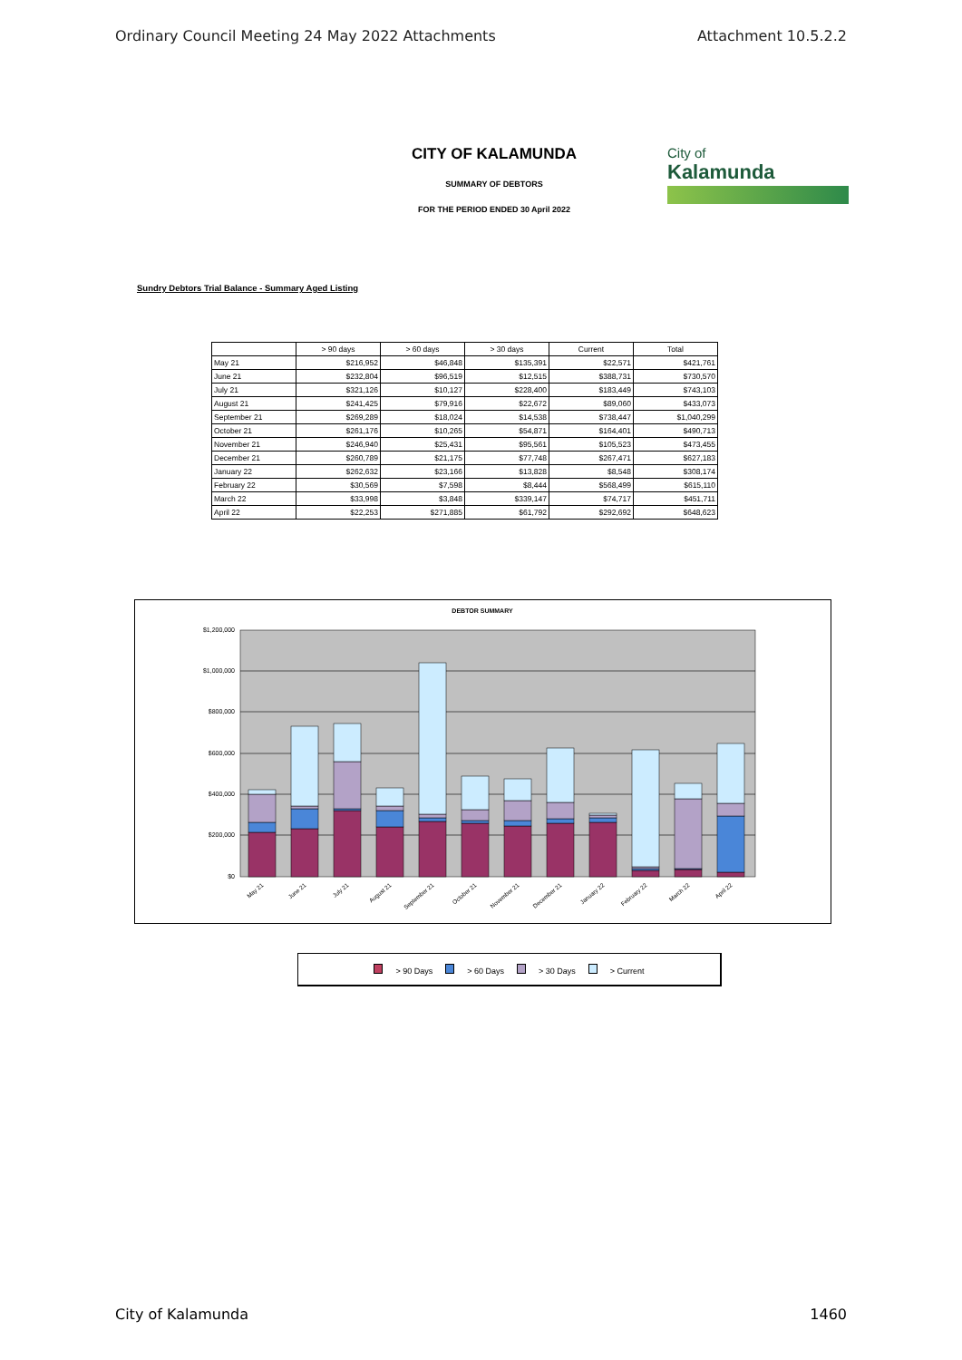Ordinary Council Meeting 24 May 2022 Attachments Attachment 10.5.2.2
CITY OF KALAMUNDA
SUMMARY OF DEBTORS
FOR THE PERIOD ENDED 30 April 2022
City of
Kalamunda
Sundry Debtors Trial Balance - Summary Aged Listing
| | > 90 days | > 60 days | > 30 days | Current | Total |
| --- | --- | --- | --- | --- | --- |
| May 21 | $216,952 | $46,848 | $135,391 | $22,571 | $421,761 |
| June 21 | $232,804 | $96,519 | $12,515 | $388,731 | $730,570 |
| July 21 | $321,126 | $10,127 | $228,400 | $183,449 | $743,103 |
| August 21 | $241,425 | $79,916 | $22,672 | $89,060 | $433,073 |
| September 21 | $269,289 | $18,024 | $14,538 | $738,447 | $1,040,299 |
| October 21 | $261,176 | $10,265 | $54,871 | $164,401 | $490,713 |
| November 21 | $246,940 | $25,431 | $95,561 | $105,523 | $473,455 |
| December 21 | $260,789 | $21,175 | $77,748 | $267,471 | $627,183 |
| January 22 | $262,632 | $23,166 | $13,828 | $8,548 | $308,174 |
| February 22 | $30,569 | $7,598 | $8,444 | $568,499 | $615,110 |
| March 22 | $33,998 | $3,848 | $339,147 | $74,717 | $451,711 |
| April 22 | $22,253 | $271,885 | $61,792 | $292,692 | $648,623 |
DEBTOR SUMMARY
$1,200,000
$1,000,000
$800,000
$600,000
$400,000
$200,000
$0
May 21
June 21
July 21
August 21
September 21
October 21
November 21
December 21
January 22
February 22
March 22
April 22
> 90 Days > 60 Days > 30 Days > Current
City of Kalamunda 1460